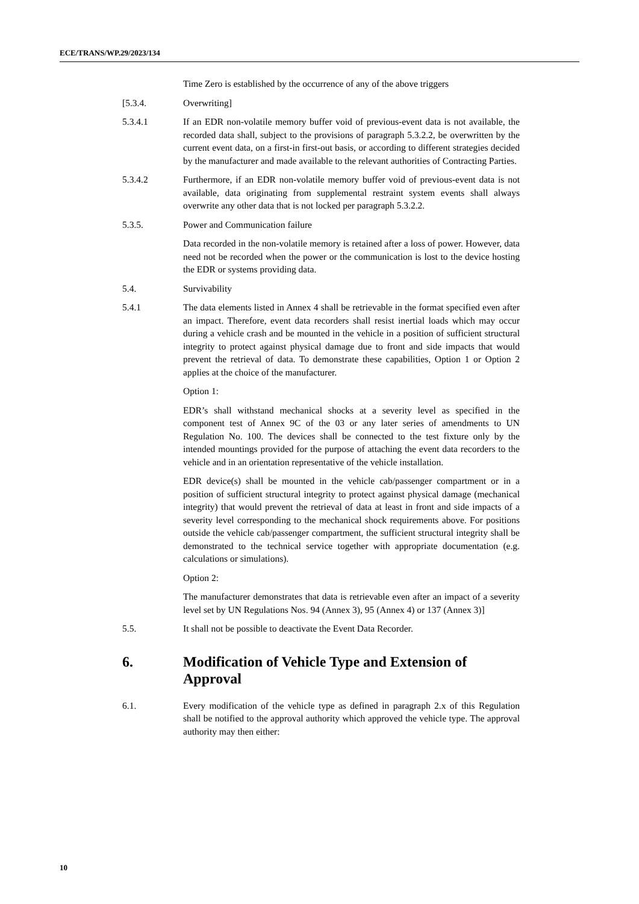ECE/TRANS/WP.29/2023/134
Time Zero is established by the occurrence of any of the above triggers
[5.3.4. Overwriting]
5.3.4.1 If an EDR non-volatile memory buffer void of previous-event data is not available, the recorded data shall, subject to the provisions of paragraph 5.3.2.2, be overwritten by the current event data, on a first-in first-out basis, or according to different strategies decided by the manufacturer and made available to the relevant authorities of Contracting Parties.
5.3.4.2 Furthermore, if an EDR non-volatile memory buffer void of previous-event data is not available, data originating from supplemental restraint system events shall always overwrite any other data that is not locked per paragraph 5.3.2.2.
5.3.5. Power and Communication failure
Data recorded in the non-volatile memory is retained after a loss of power. However, data need not be recorded when the power or the communication is lost to the device hosting the EDR or systems providing data.
5.4. Survivability
5.4.1 The data elements listed in Annex 4 shall be retrievable in the format specified even after an impact. Therefore, event data recorders shall resist inertial loads which may occur during a vehicle crash and be mounted in the vehicle in a position of sufficient structural integrity to protect against physical damage due to front and side impacts that would prevent the retrieval of data. To demonstrate these capabilities, Option 1 or Option 2 applies at the choice of the manufacturer.
Option 1:
EDR’s shall withstand mechanical shocks at a severity level as specified in the component test of Annex 9C of the 03 or any later series of amendments to UN Regulation No. 100. The devices shall be connected to the test fixture only by the intended mountings provided for the purpose of attaching the event data recorders to the vehicle and in an orientation representative of the vehicle installation.
EDR device(s) shall be mounted in the vehicle cab/passenger compartment or in a position of sufficient structural integrity to protect against physical damage (mechanical integrity) that would prevent the retrieval of data at least in front and side impacts of a severity level corresponding to the mechanical shock requirements above. For positions outside the vehicle cab/passenger compartment, the sufficient structural integrity shall be demonstrated to the technical service together with appropriate documentation (e.g. calculations or simulations).
Option 2:
The manufacturer demonstrates that data is retrievable even after an impact of a severity level set by UN Regulations Nos. 94 (Annex 3), 95 (Annex 4) or 137 (Annex 3)]
5.5. It shall not be possible to deactivate the Event Data Recorder.
6. Modification of Vehicle Type and Extension of Approval
6.1. Every modification of the vehicle type as defined in paragraph 2.x of this Regulation shall be notified to the approval authority which approved the vehicle type. The approval authority may then either:
10